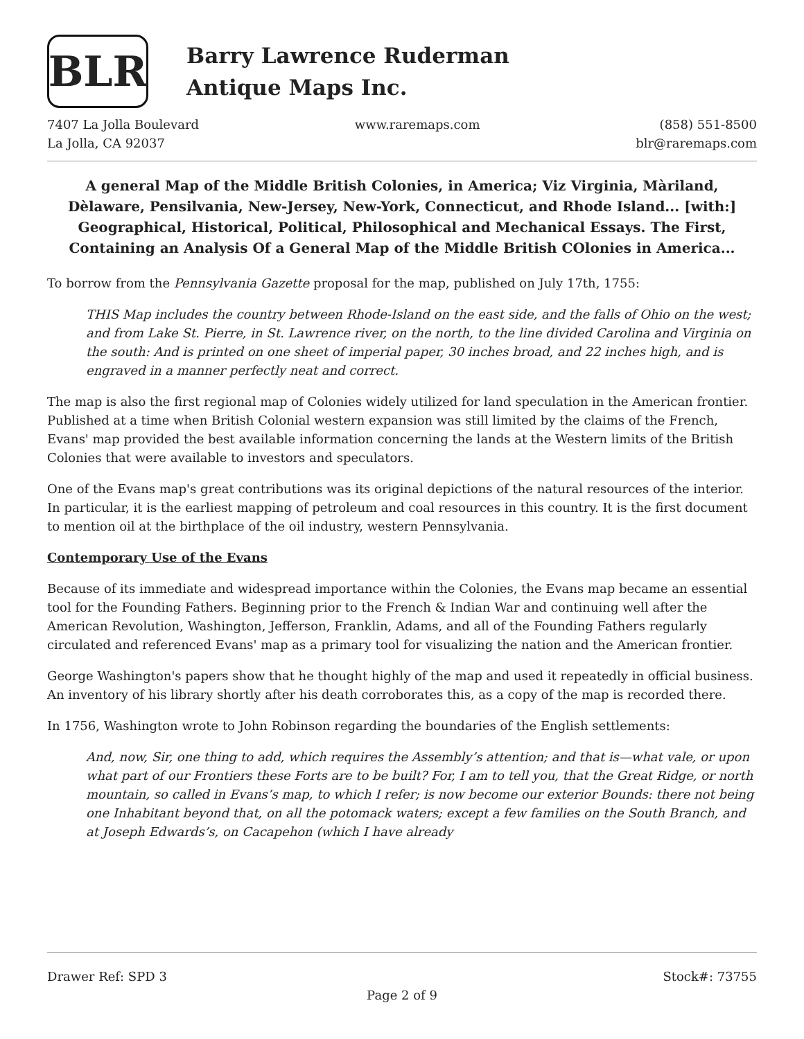BLR
Barry Lawrence Ruderman
Antique Maps Inc.
7407 La Jolla Boulevard
La Jolla, CA 92037
www.raremaps.com (858) 551-8500
blr@raremaps.com
A general Map of the Middle British Colonies, in America; Viz Virginia, Màriland, Dèlaware, Pensilvania, New-Jersey, New-York, Connecticut, and Rhode Island... [with:] Geographical, Historical, Political, Philosophical and Mechanical Essays. The First, Containing an Analysis Of a General Map of the Middle British COlonies in America...
To borrow from the Pennsylvania Gazette proposal for the map, published on July 17th, 1755:
THIS Map includes the country between Rhode-Island on the east side, and the falls of Ohio on the west; and from Lake St. Pierre, in St. Lawrence river, on the north, to the line divided Carolina and Virginia on the south: And is printed on one sheet of imperial paper, 30 inches broad, and 22 inches high, and is engraved in a manner perfectly neat and correct.
The map is also the first regional map of Colonies widely utilized for land speculation in the American frontier. Published at a time when British Colonial western expansion was still limited by the claims of the French, Evans' map provided the best available information concerning the lands at the Western limits of the British Colonies that were available to investors and speculators.
One of the Evans map's great contributions was its original depictions of the natural resources of the interior. In particular, it is the earliest mapping of petroleum and coal resources in this country. It is the first document to mention oil at the birthplace of the oil industry, western Pennsylvania.
Contemporary Use of the Evans
Because of its immediate and widespread importance within the Colonies, the Evans map became an essential tool for the Founding Fathers. Beginning prior to the French & Indian War and continuing well after the American Revolution, Washington, Jefferson, Franklin, Adams, and all of the Founding Fathers regularly circulated and referenced Evans' map as a primary tool for visualizing the nation and the American frontier.
George Washington's papers show that he thought highly of the map and used it repeatedly in official business. An inventory of his library shortly after his death corroborates this, as a copy of the map is recorded there.
In 1756, Washington wrote to John Robinson regarding the boundaries of the English settlements:
And, now, Sir, one thing to add, which requires the Assembly’s attention; and that is—what vale, or upon what part of our Frontiers these Forts are to be built? For, I am to tell you, that the Great Ridge, or north mountain, so called in Evans’s map, to which I refer; is now become our exterior Bounds: there not being one Inhabitant beyond that, on all the potomack waters; except a few families on the South Branch, and at Joseph Edwards’s, on Cacapehon (which I have already
Drawer Ref: SPD 3 Stock#: 73755
Page 2 of 9